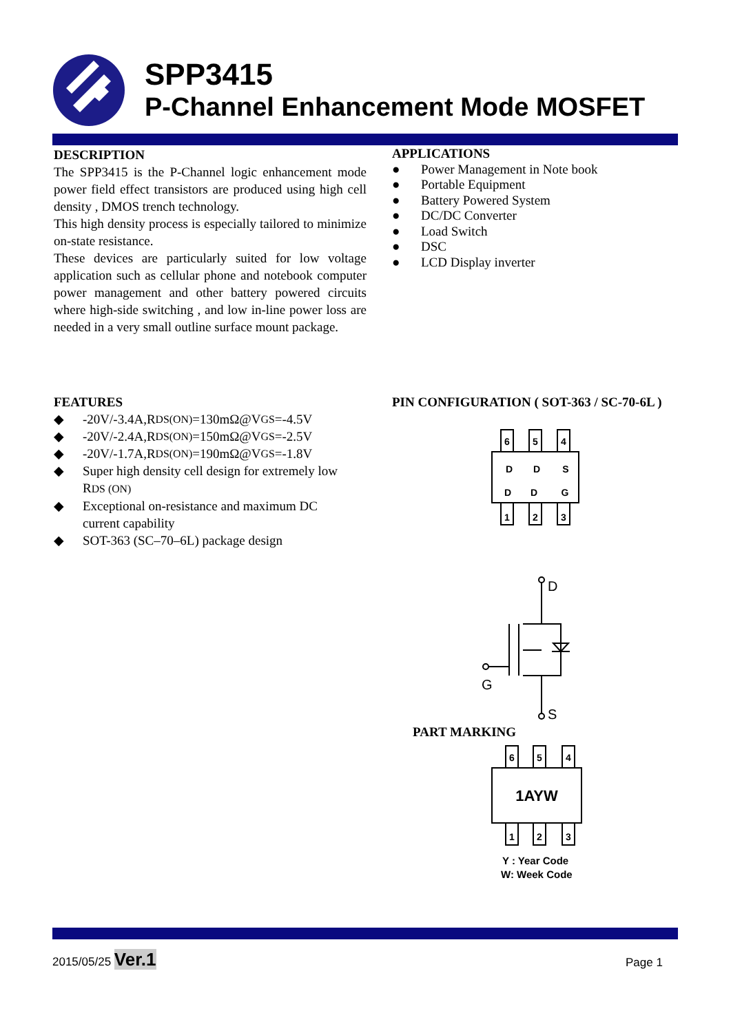SPP3415
P-Channel Enhancement Mode MOSFET
DESCRIPTION
The SPP3415 is the P-Channel logic enhancement mode power field effect transistors are produced using high cell density , DMOS trench technology.
This high density process is especially tailored to minimize on-state resistance.
These devices are particularly suited for low voltage application such as cellular phone and notebook computer power management and other battery powered circuits where high-side switching , and low in-line power loss are needed in a very small outline surface mount package.
APPLICATIONS
● Power Management in Note book
● Portable Equipment
● Battery Powered System
● DC/DC Converter
● Load Switch
● DSC
● LCD Display inverter
FEATURES
◆ -20V/-3.4A,R DS(ON) =130mΩ@V GS =-4.5V
◆ -20V/-2.4A,R DS(ON) =150mΩ@V GS =-2.5V
◆ -20V/-1.7A,R DS(ON) =190mΩ@V GS =-1.8V
◆ Super high density cell design for extremely low RDS (ON)
◆ Exceptional on-resistance and maximum DC current capability
◆ SOT-363 (SC–70–6L) package design
PIN CONFIGURATION ( SOT-363 / SC-70-6L )
6
5
4
D
D
S
D
D
G
1
2
3
D
G
S
PART MARKING
6
5
4
1
2
3
1AYW
Y : Year Code
W: Week Code
2015/05/25 Ver.1 Page 1